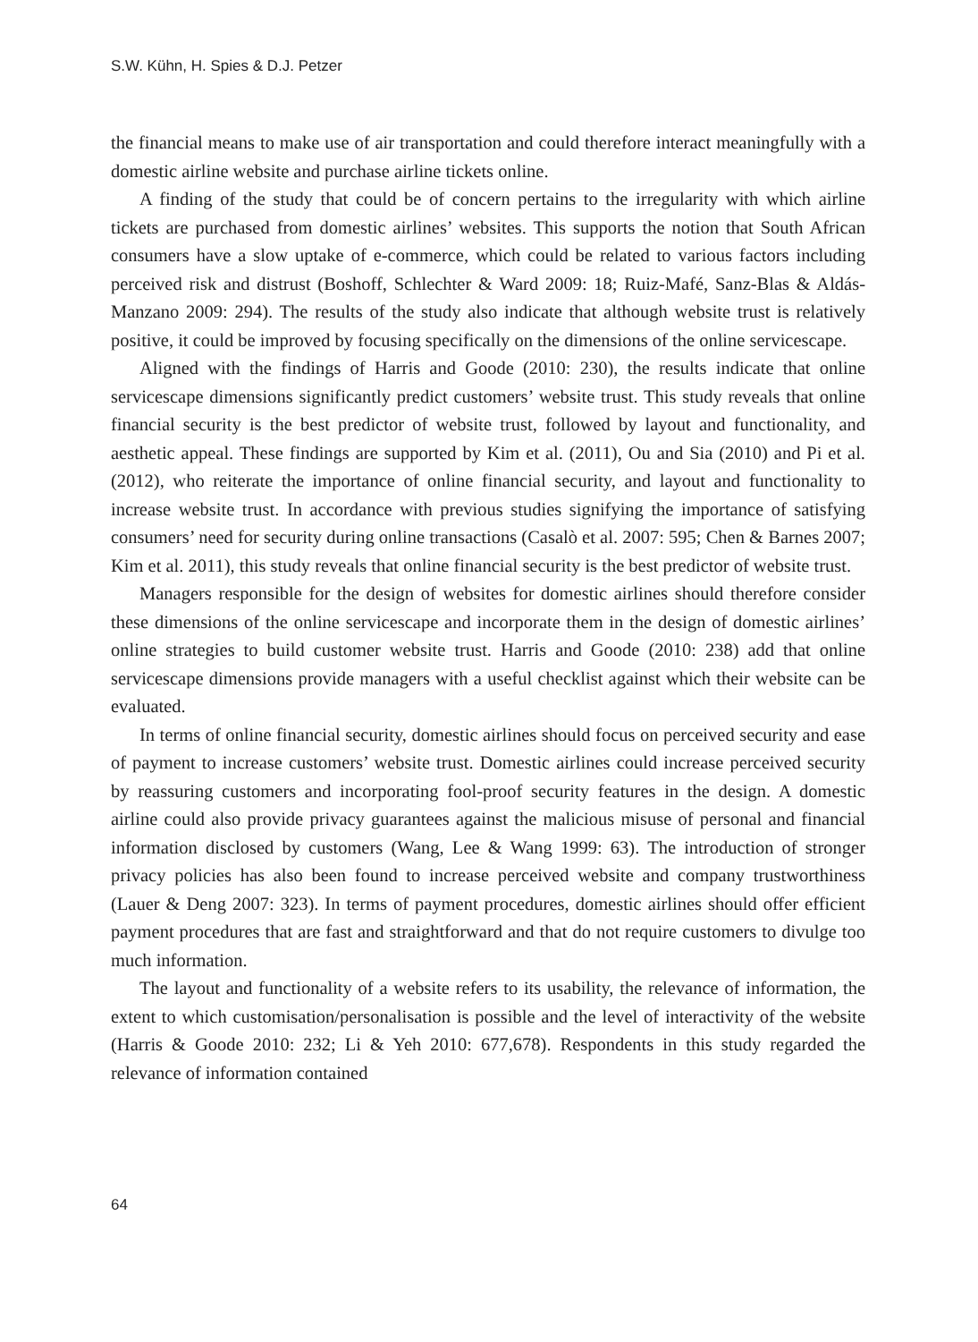S.W. Kühn, H. Spies & D.J. Petzer
the financial means to make use of air transportation and could therefore interact meaningfully with a domestic airline website and purchase airline tickets online.
A finding of the study that could be of concern pertains to the irregularity with which airline tickets are purchased from domestic airlines’ websites. This supports the notion that South African consumers have a slow uptake of e-commerce, which could be related to various factors including perceived risk and distrust (Boshoff, Schlechter & Ward 2009: 18; Ruiz-Mafé, Sanz-Blas & Aldás-Manzano 2009: 294). The results of the study also indicate that although website trust is relatively positive, it could be improved by focusing specifically on the dimensions of the online servicescape.
Aligned with the findings of Harris and Goode (2010: 230), the results indicate that online servicescape dimensions significantly predict customers’ website trust. This study reveals that online financial security is the best predictor of website trust, followed by layout and functionality, and aesthetic appeal. These findings are supported by Kim et al. (2011), Ou and Sia (2010) and Pi et al. (2012), who reiterate the importance of online financial security, and layout and functionality to increase website trust. In accordance with previous studies signifying the importance of satisfying consumers’ need for security during online transactions (Casalò et al. 2007: 595; Chen & Barnes 2007; Kim et al. 2011), this study reveals that online financial security is the best predictor of website trust.
Managers responsible for the design of websites for domestic airlines should therefore consider these dimensions of the online servicescape and incorporate them in the design of domestic airlines’ online strategies to build customer website trust. Harris and Goode (2010: 238) add that online servicescape dimensions provide managers with a useful checklist against which their website can be evaluated.
In terms of online financial security, domestic airlines should focus on perceived security and ease of payment to increase customers’ website trust. Domestic airlines could increase perceived security by reassuring customers and incorporating fool-proof security features in the design. A domestic airline could also provide privacy guarantees against the malicious misuse of personal and financial information disclosed by customers (Wang, Lee & Wang 1999: 63). The introduction of stronger privacy policies has also been found to increase perceived website and company trustworthiness (Lauer & Deng 2007: 323). In terms of payment procedures, domestic airlines should offer efficient payment procedures that are fast and straightforward and that do not require customers to divulge too much information.
The layout and functionality of a website refers to its usability, the relevance of information, the extent to which customisation/personalisation is possible and the level of interactivity of the website (Harris & Goode 2010: 232; Li & Yeh 2010: 677,678). Respondents in this study regarded the relevance of information contained
64